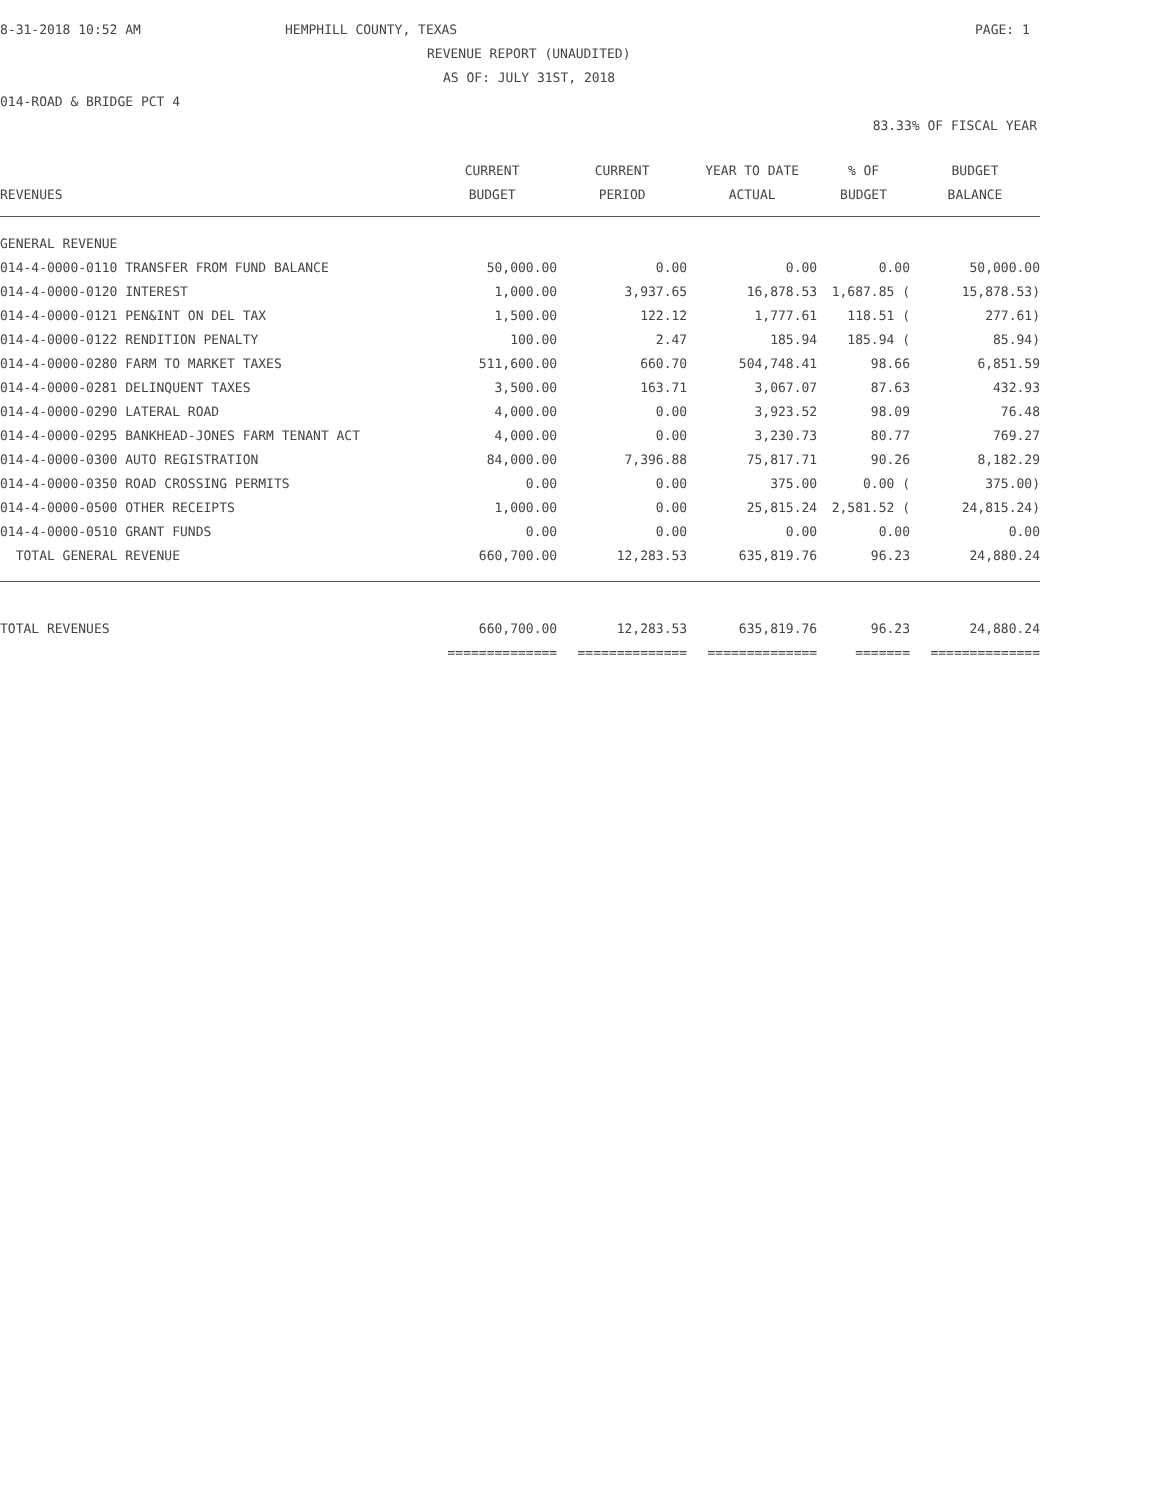8-31-2018 10:52 AM HEMPHILL COUNTY, TEXAS PAGE: 1
REVENUE REPORT (UNAUDITED)
AS OF: JULY 31ST, 2018
014-ROAD & BRIDGE PCT 4
83.33% OF FISCAL YEAR
| | CURRENT | CURRENT | YEAR TO DATE | % OF | BUDGET |
| --- | --- | --- | --- | --- | --- |
| REVENUES | BUDGET | PERIOD | ACTUAL | BUDGET | BALANCE |
| GENERAL REVENUE | | | | | |
| 014-4-0000-0110 TRANSFER FROM FUND BALANCE | 50,000.00 | 0.00 | 0.00 | 0.00 | 50,000.00 |
| 014-4-0000-0120 INTEREST | 1,000.00 | 3,937.65 | 16,878.53 | 1,687.85 ( | 15,878.53) |
| 014-4-0000-0121 PEN&INT ON DEL TAX | 1,500.00 | 122.12 | 1,777.61 | 118.51 ( | 277.61) |
| 014-4-0000-0122 RENDITION PENALTY | 100.00 | 2.47 | 185.94 | 185.94 ( | 85.94) |
| 014-4-0000-0280 FARM TO MARKET TAXES | 511,600.00 | 660.70 | 504,748.41 | 98.66 | 6,851.59 |
| 014-4-0000-0281 DELINQUENT TAXES | 3,500.00 | 163.71 | 3,067.07 | 87.63 | 432.93 |
| 014-4-0000-0290 LATERAL ROAD | 4,000.00 | 0.00 | 3,923.52 | 98.09 | 76.48 |
| 014-4-0000-0295 BANKHEAD-JONES FARM TENANT ACT | 4,000.00 | 0.00 | 3,230.73 | 80.77 | 769.27 |
| 014-4-0000-0300 AUTO REGISTRATION | 84,000.00 | 7,396.88 | 75,817.71 | 90.26 | 8,182.29 |
| 014-4-0000-0350 ROAD CROSSING PERMITS | 0.00 | 0.00 | 375.00 | 0.00 ( | 375.00) |
| 014-4-0000-0500 OTHER RECEIPTS | 1,000.00 | 0.00 | 25,815.24 | 2,581.52 ( | 24,815.24) |
| 014-4-0000-0510 GRANT FUNDS | 0.00 | 0.00 | 0.00 | 0.00 | 0.00 |
| TOTAL GENERAL REVENUE | 660,700.00 | 12,283.53 | 635,819.76 | 96.23 | 24,880.24 |
| TOTAL REVENUES | 660,700.00 | 12,283.53 | 635,819.76 | 96.23 | 24,880.24 |
| | ============== | ============== | ============== | ======= | ============== |